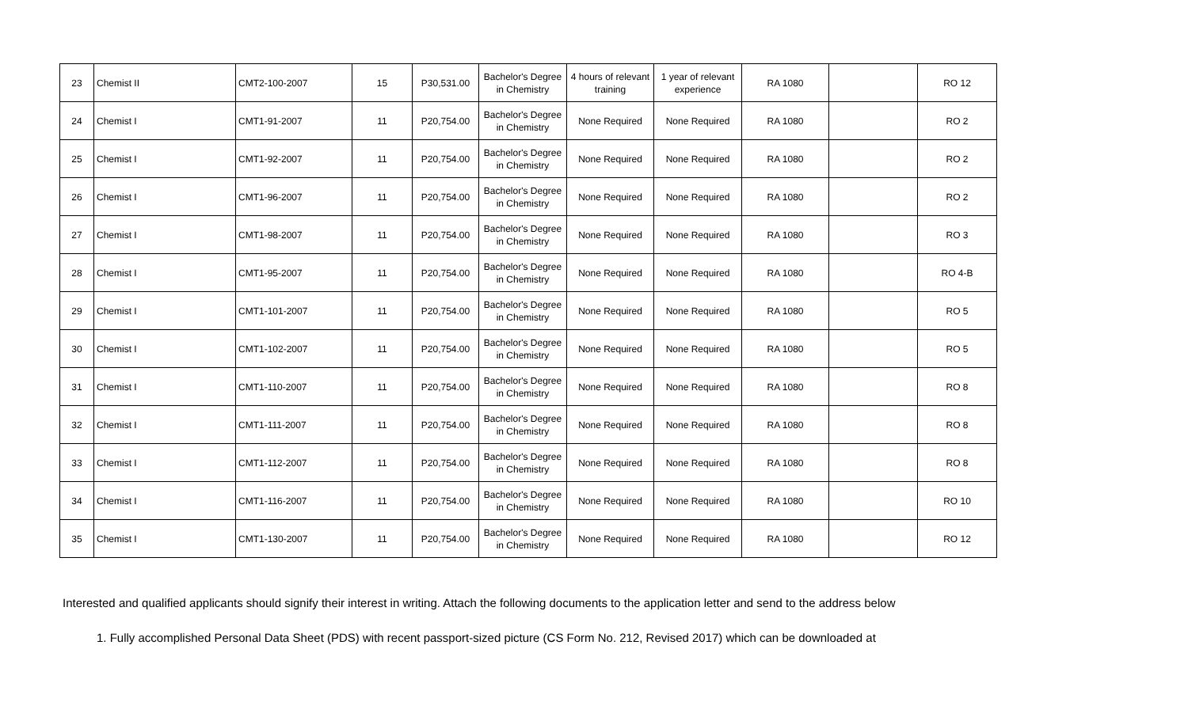| 23 | Chemist II | CMT2-100-2007 | 15 | P30,531.00 | Bachelor's Degree in Chemistry | 4 hours of relevant training | 1 year of relevant experience | RA 1080 | | RO 12 |
| 24 | Chemist I | CMT1-91-2007 | 11 | P20,754.00 | Bachelor's Degree in Chemistry | None Required | None Required | RA 1080 | | RO 2 |
| 25 | Chemist I | CMT1-92-2007 | 11 | P20,754.00 | Bachelor's Degree in Chemistry | None Required | None Required | RA 1080 | | RO 2 |
| 26 | Chemist I | CMT1-96-2007 | 11 | P20,754.00 | Bachelor's Degree in Chemistry | None Required | None Required | RA 1080 | | RO 2 |
| 27 | Chemist I | CMT1-98-2007 | 11 | P20,754.00 | Bachelor's Degree in Chemistry | None Required | None Required | RA 1080 | | RO 3 |
| 28 | Chemist I | CMT1-95-2007 | 11 | P20,754.00 | Bachelor's Degree in Chemistry | None Required | None Required | RA 1080 | | RO 4-B |
| 29 | Chemist I | CMT1-101-2007 | 11 | P20,754.00 | Bachelor's Degree in Chemistry | None Required | None Required | RA 1080 | | RO 5 |
| 30 | Chemist I | CMT1-102-2007 | 11 | P20,754.00 | Bachelor's Degree in Chemistry | None Required | None Required | RA 1080 | | RO 5 |
| 31 | Chemist I | CMT1-110-2007 | 11 | P20,754.00 | Bachelor's Degree in Chemistry | None Required | None Required | RA 1080 | | RO 8 |
| 32 | Chemist I | CMT1-111-2007 | 11 | P20,754.00 | Bachelor's Degree in Chemistry | None Required | None Required | RA 1080 | | RO 8 |
| 33 | Chemist I | CMT1-112-2007 | 11 | P20,754.00 | Bachelor's Degree in Chemistry | None Required | None Required | RA 1080 | | RO 8 |
| 34 | Chemist I | CMT1-116-2007 | 11 | P20,754.00 | Bachelor's Degree in Chemistry | None Required | None Required | RA 1080 | | RO 10 |
| 35 | Chemist I | CMT1-130-2007 | 11 | P20,754.00 | Bachelor's Degree in Chemistry | None Required | None Required | RA 1080 | | RO 12 |
Interested and qualified applicants should signify their interest in writing. Attach the following documents to the application letter and send to the address below
1. Fully accomplished Personal Data Sheet (PDS) with recent passport-sized picture (CS Form No. 212, Revised 2017) which can be downloaded at